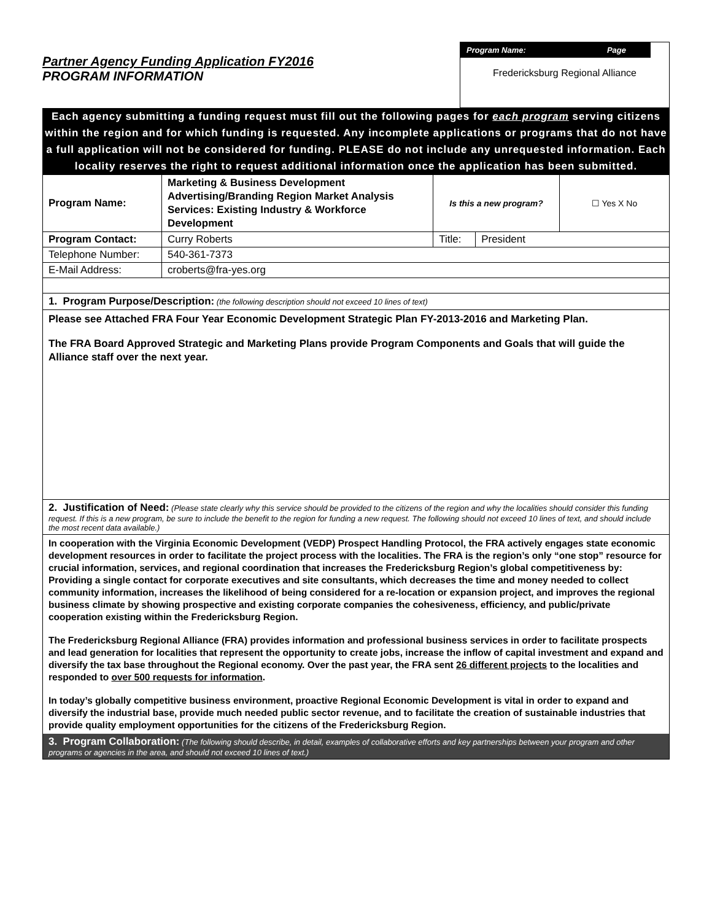Partner Agency Funding Application FY2016
PROGRAM INFORMATION
Program Name: Page
Fredericksburg Regional Alliance
Each agency submitting a funding request must fill out the following pages for each program serving citizens within the region and for which funding is requested. Any incomplete applications or programs that do not have a full application will not be considered for funding. PLEASE do not include any unrequested information. Each locality reserves the right to request additional information once the application has been submitted.
| Program Name: | Marketing & Business Development Advertising/Branding Region Market Analysis Services: Existing Industry & Workforce Development | Is this a new program? | | ☐ Yes X No |
| Program Contact: | Curry Roberts | Title: | President | |
| Telephone Number: | 540-361-7373 | | | |
| E-Mail Address: | croberts@fra-yes.org | | | |
1. Program Purpose/Description: (the following description should not exceed 10 lines of text)
Please see Attached FRA Four Year Economic Development Strategic Plan FY-2013-2016 and Marketing Plan.
The FRA Board Approved Strategic and Marketing Plans provide Program Components and Goals that will guide the Alliance staff over the next year.
2. Justification of Need: (Please state clearly why this service should be provided to the citizens of the region and why the localities should consider this funding request. If this is a new program, be sure to include the benefit to the region for funding a new request. The following should not exceed 10 lines of text, and should include the most recent data available.)
In cooperation with the Virginia Economic Development (VEDP) Prospect Handling Protocol, the FRA actively engages state economic development resources in order to facilitate the project process with the localities. The FRA is the region’s only “one stop” resource for crucial information, services, and regional coordination that increases the Fredericksburg Region’s global competitiveness by: Providing a single contact for corporate executives and site consultants, which decreases the time and money needed to collect community information, increases the likelihood of being considered for a re-location or expansion project, and improves the regional business climate by showing prospective and existing corporate companies the cohesiveness, efficiency, and public/private cooperation existing within the Fredericksburg Region.
The Fredericksburg Regional Alliance (FRA) provides information and professional business services in order to facilitate prospects and lead generation for localities that represent the opportunity to create jobs, increase the inflow of capital investment and expand and diversify the tax base throughout the Regional economy. Over the past year, the FRA sent 26 different projects to the localities and responded to over 500 requests for information.
In today’s globally competitive business environment, proactive Regional Economic Development is vital in order to expand and diversify the industrial base, provide much needed public sector revenue, and to facilitate the creation of sustainable industries that provide quality employment opportunities for the citizens of the Fredericksburg Region.
3. Program Collaboration: (The following should describe, in detail, examples of collaborative efforts and key partnerships between your program and other programs or agencies in the area, and should not exceed 10 lines of text.)